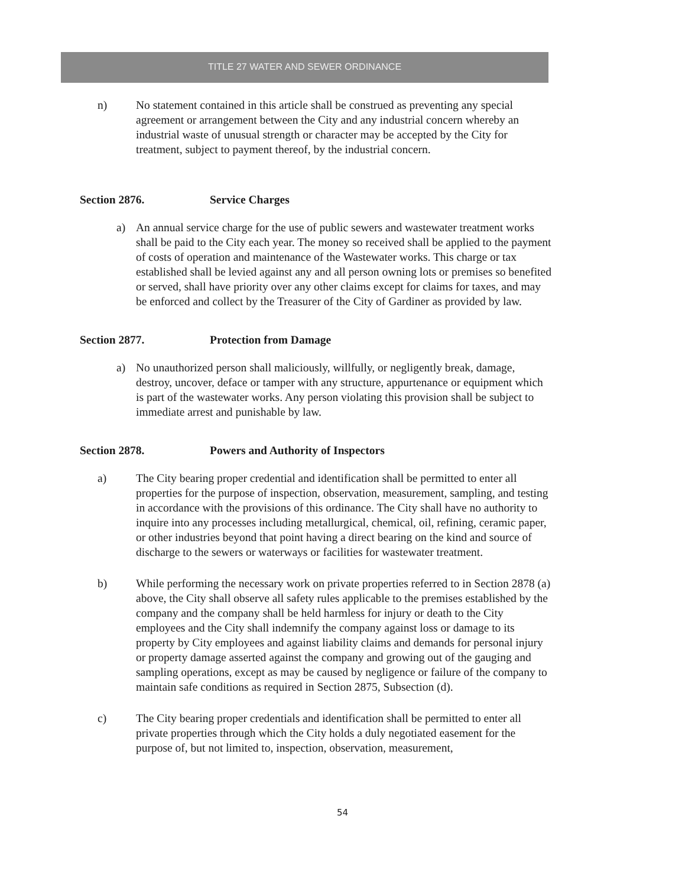TITLE 27 WATER AND SEWER ORDINANCE
n) No statement contained in this article shall be construed as preventing any special agreement or arrangement between the City and any industrial concern whereby an industrial waste of unusual strength or character may be accepted by the City for treatment, subject to payment thereof, by the industrial concern.
Section 2876. Service Charges
a) An annual service charge for the use of public sewers and wastewater treatment works shall be paid to the City each year. The money so received shall be applied to the payment of costs of operation and maintenance of the Wastewater works. This charge or tax established shall be levied against any and all person owning lots or premises so benefited or served, shall have priority over any other claims except for claims for taxes, and may be enforced and collect by the Treasurer of the City of Gardiner as provided by law.
Section 2877. Protection from Damage
a) No unauthorized person shall maliciously, willfully, or negligently break, damage, destroy, uncover, deface or tamper with any structure, appurtenance or equipment which is part of the wastewater works. Any person violating this provision shall be subject to immediate arrest and punishable by law.
Section 2878. Powers and Authority of Inspectors
a) The City bearing proper credential and identification shall be permitted to enter all properties for the purpose of inspection, observation, measurement, sampling, and testing in accordance with the provisions of this ordinance. The City shall have no authority to inquire into any processes including metallurgical, chemical, oil, refining, ceramic paper, or other industries beyond that point having a direct bearing on the kind and source of discharge to the sewers or waterways or facilities for wastewater treatment.
b) While performing the necessary work on private properties referred to in Section 2878 (a) above, the City shall observe all safety rules applicable to the premises established by the company and the company shall be held harmless for injury or death to the City employees and the City shall indemnify the company against loss or damage to its property by City employees and against liability claims and demands for personal injury or property damage asserted against the company and growing out of the gauging and sampling operations, except as may be caused by negligence or failure of the company to maintain safe conditions as required in Section 2875, Subsection (d).
c) The City bearing proper credentials and identification shall be permitted to enter all private properties through which the City holds a duly negotiated easement for the purpose of, but not limited to, inspection, observation, measurement,
54